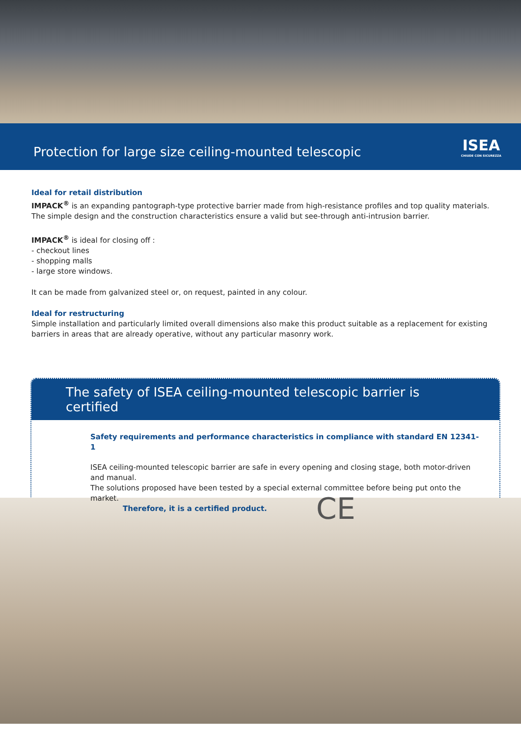Protection for large size ceiling-mounted telescopic
ISEA
CHIUDE CON SICUREZZA
Ideal for retail distribution
IMPACK<sup>®</sup> is an expanding pantograph-type protective barrier made from high-resistance profiles and top quality materials. The simple design and the construction characteristics ensure a valid but see-through anti-intrusion barrier.
IMPACK<sup>®</sup> is ideal for closing off :
- checkout lines
- shopping malls
- large store windows.
It can be made from galvanized steel or, on request, painted in any colour.
Ideal for restructuring
Simple installation and particularly limited overall dimensions also make this product suitable as a replacement for existing barriers in areas that are already operative, without any particular masonry work.
The safety of ISEA ceiling-mounted telescopic barrier is certified
Safety requirements and performance characteristics in compliance with standard EN 12341-1
ISEA ceiling-mounted telescopic barrier are safe in every opening and closing stage, both motor-driven and manual.
The solutions proposed have been tested by a special external committee before being put onto the market.
Therefore, it is a certified product.
CE